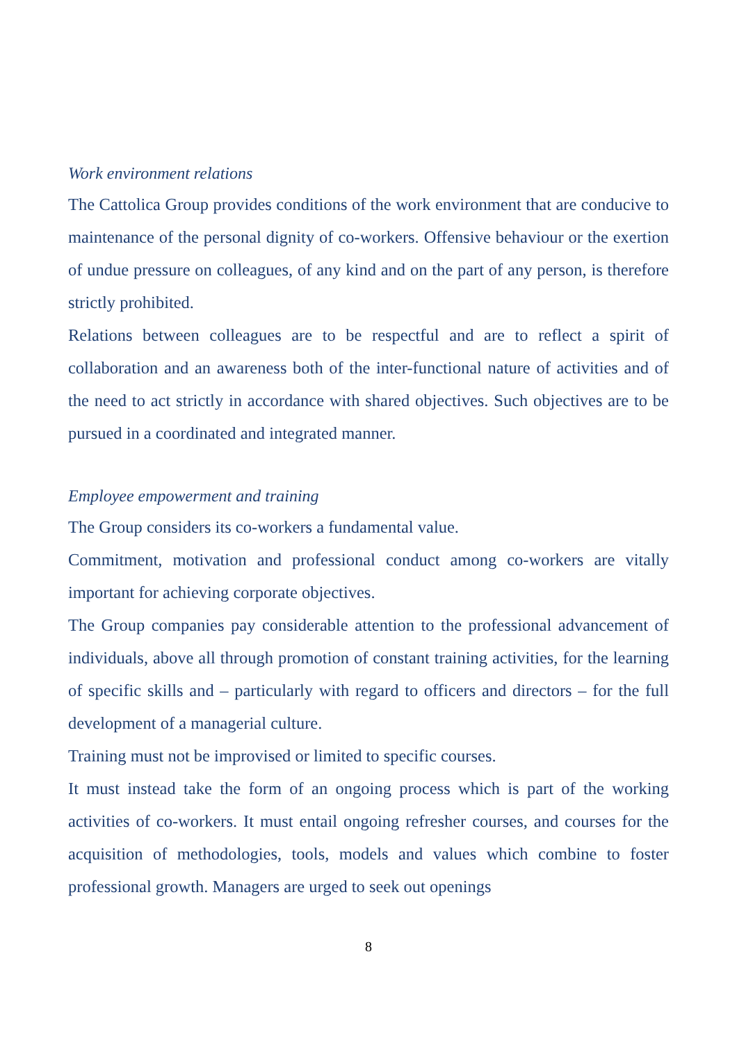Work environment relations
The Cattolica Group provides conditions of the work environment that are conducive to maintenance of the personal dignity of co-workers. Offensive behaviour or the exertion of undue pressure on colleagues, of any kind and on the part of any person, is therefore strictly prohibited.
Relations between colleagues are to be respectful and are to reflect a spirit of collaboration and an awareness both of the inter-functional nature of activities and of the need to act strictly in accordance with shared objectives. Such objectives are to be pursued in a coordinated and integrated manner.
Employee empowerment and training
The Group considers its co-workers a fundamental value.
Commitment, motivation and professional conduct among co-workers are vitally important for achieving corporate objectives.
The Group companies pay considerable attention to the professional advancement of individuals, above all through promotion of constant training activities, for the learning of specific skills and – particularly with regard to officers and directors – for the full development of a managerial culture.
Training must not be improvised or limited to specific courses.
It must instead take the form of an ongoing process which is part of the working activities of co-workers. It must entail ongoing refresher courses, and courses for the acquisition of methodologies, tools, models and values which combine to foster professional growth. Managers are urged to seek out openings
8